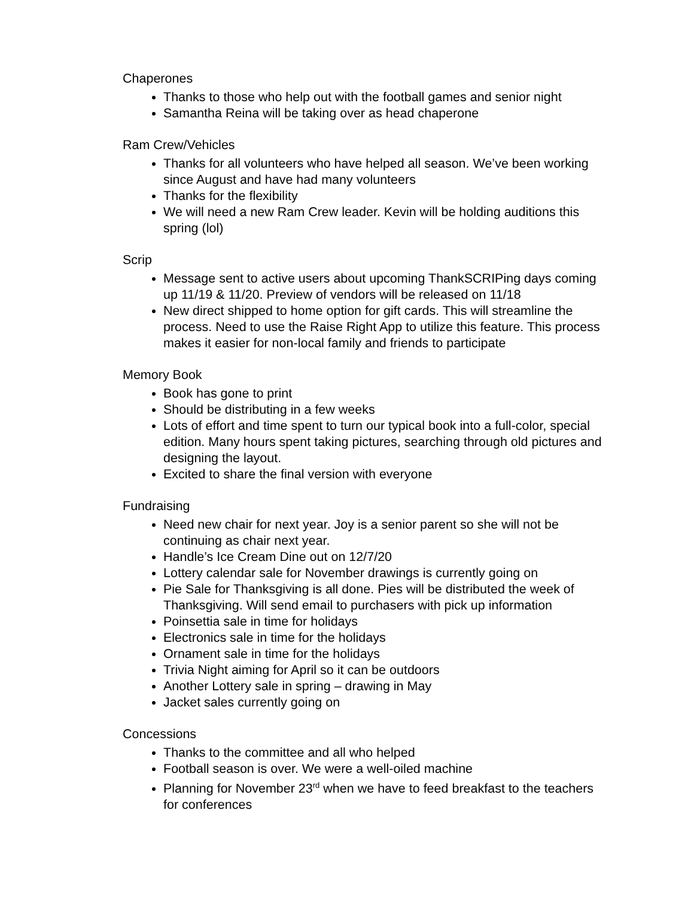Chaperones
Thanks to those who help out with the football games and senior night
Samantha Reina will be taking over as head chaperone
Ram Crew/Vehicles
Thanks for all volunteers who have helped all season. We’ve been working since August and have had many volunteers
Thanks for the flexibility
We will need a new Ram Crew leader. Kevin will be holding auditions this spring (lol)
Scrip
Message sent to active users about upcoming ThankSCRIPing days coming up 11/19 & 11/20. Preview of vendors will be released on 11/18
New direct shipped to home option for gift cards. This will streamline the process. Need to use the Raise Right App to utilize this feature. This process makes it easier for non-local family and friends to participate
Memory Book
Book has gone to print
Should be distributing in a few weeks
Lots of effort and time spent to turn our typical book into a full-color, special edition. Many hours spent taking pictures, searching through old pictures and designing the layout.
Excited to share the final version with everyone
Fundraising
Need new chair for next year. Joy is a senior parent so she will not be continuing as chair next year.
Handle’s Ice Cream Dine out on 12/7/20
Lottery calendar sale for November drawings is currently going on
Pie Sale for Thanksgiving is all done. Pies will be distributed the week of Thanksgiving. Will send email to purchasers with pick up information
Poinsettia sale in time for holidays
Electronics sale in time for the holidays
Ornament sale in time for the holidays
Trivia Night aiming for April so it can be outdoors
Another Lottery sale in spring – drawing in May
Jacket sales currently going on
Concessions
Thanks to the committee and all who helped
Football season is over. We were a well-oiled machine
Planning for November 23<sup>rd</sup> when we have to feed breakfast to the teachers for conferences